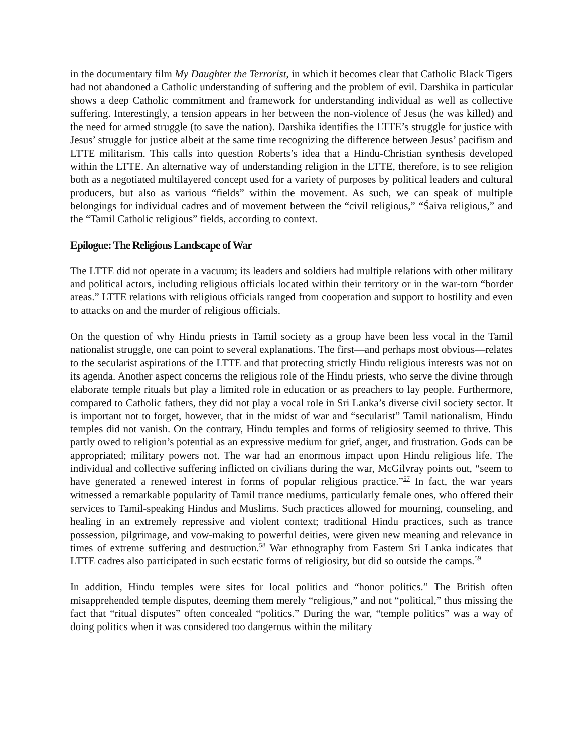in the documentary film My Daughter the Terrorist, in which it becomes clear that Catholic Black Tigers had not abandoned a Catholic understanding of suffering and the problem of evil. Darshika in particular shows a deep Catholic commitment and framework for understanding individual as well as collective suffering. Interestingly, a tension appears in her between the non-violence of Jesus (he was killed) and the need for armed struggle (to save the nation). Darshika identifies the LTTE’s struggle for justice with Jesus’ struggle for justice albeit at the same time recognizing the difference between Jesus’ pacifism and LTTE militarism. This calls into question Roberts’s idea that a Hindu-Christian synthesis developed within the LTTE. An alternative way of understanding religion in the LTTE, therefore, is to see religion both as a negotiated multilayered concept used for a variety of purposes by political leaders and cultural producers, but also as various “fields” within the movement. As such, we can speak of multiple belongings for individual cadres and of movement between the “civil religious,” “Śaiva religious,” and the “Tamil Catholic religious” fields, according to context.
Epilogue: The Religious Landscape of War
The LTTE did not operate in a vacuum; its leaders and soldiers had multiple relations with other military and political actors, including religious officials located within their territory or in the war-torn “border areas.” LTTE relations with religious officials ranged from cooperation and support to hostility and even to attacks on and the murder of religious officials.
On the question of why Hindu priests in Tamil society as a group have been less vocal in the Tamil nationalist struggle, one can point to several explanations. The first—and perhaps most obvious—relates to the secularist aspirations of the LTTE and that protecting strictly Hindu religious interests was not on its agenda. Another aspect concerns the religious role of the Hindu priests, who serve the divine through elaborate temple rituals but play a limited role in education or as preachers to lay people. Furthermore, compared to Catholic fathers, they did not play a vocal role in Sri Lanka’s diverse civil society sector. It is important not to forget, however, that in the midst of war and “secularist” Tamil nationalism, Hindu temples did not vanish. On the contrary, Hindu temples and forms of religiosity seemed to thrive. This partly owed to religion’s potential as an expressive medium for grief, anger, and frustration. Gods can be appropriated; military powers not. The war had an enormous impact upon Hindu religious life. The individual and collective suffering inflicted on civilians during the war, McGilvray points out, “seem to have generated a renewed interest in forms of popular religious practice.”<sup>57</sup> In fact, the war years witnessed a remarkable popularity of Tamil trance mediums, particularly female ones, who offered their services to Tamil-speaking Hindus and Muslims. Such practices allowed for mourning, counseling, and healing in an extremely repressive and violent context; traditional Hindu practices, such as trance possession, pilgrimage, and vow-making to powerful deities, were given new meaning and relevance in times of extreme suffering and destruction.<sup>58</sup> War ethnography from Eastern Sri Lanka indicates that LTTE cadres also participated in such ecstatic forms of religiosity, but did so outside the camps.<sup>59</sup>
In addition, Hindu temples were sites for local politics and “honor politics.” The British often misapprehended temple disputes, deeming them merely “religious,” and not “political,” thus missing the fact that “ritual disputes” often concealed “politics.” During the war, “temple politics” was a way of doing politics when it was considered too dangerous within the military